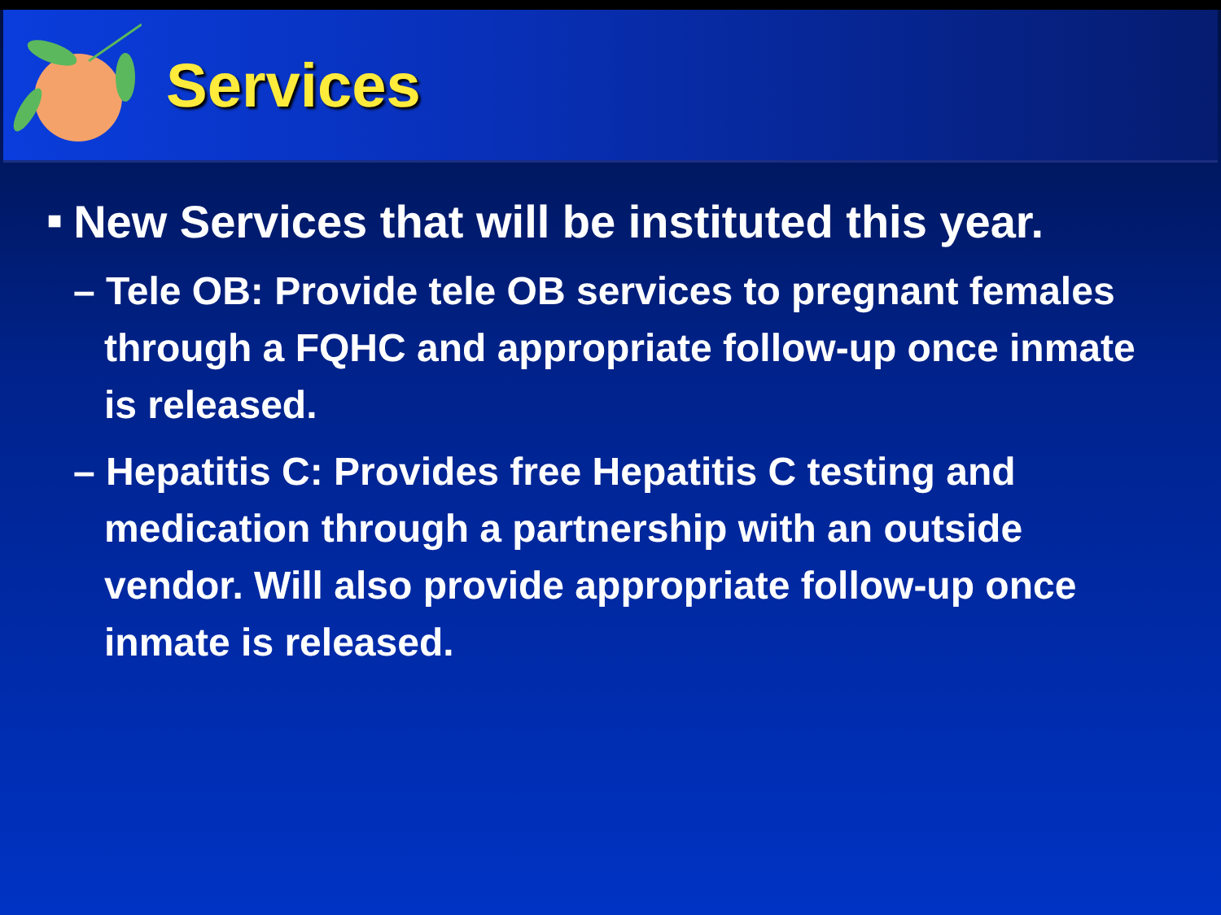Services
■ New Services that will be instituted this year.
– Tele OB: Provide tele OB services to pregnant females through a FQHC and appropriate follow-up once inmate is released.
– Hepatitis C: Provides free Hepatitis C testing and medication through a partnership with an outside vendor. Will also provide appropriate follow-up once inmate is released.